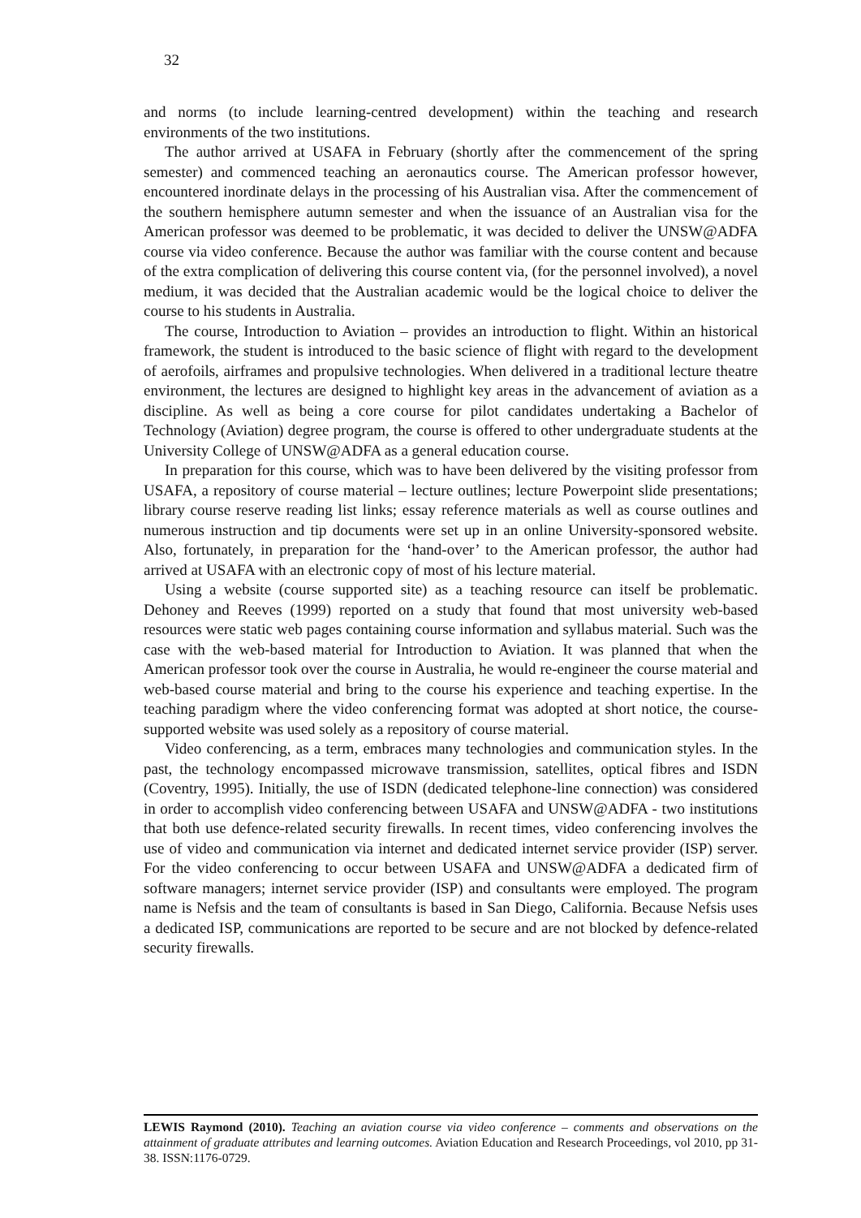32
and norms (to include learning-centred development) within the teaching and research environments of the two institutions.
The author arrived at USAFA in February (shortly after the commencement of the spring semester) and commenced teaching an aeronautics course. The American professor however, encountered inordinate delays in the processing of his Australian visa. After the commencement of the southern hemisphere autumn semester and when the issuance of an Australian visa for the American professor was deemed to be problematic, it was decided to deliver the UNSW@ADFA course via video conference. Because the author was familiar with the course content and because of the extra complication of delivering this course content via, (for the personnel involved), a novel medium, it was decided that the Australian academic would be the logical choice to deliver the course to his students in Australia.
The course, Introduction to Aviation – provides an introduction to flight. Within an historical framework, the student is introduced to the basic science of flight with regard to the development of aerofoils, airframes and propulsive technologies. When delivered in a traditional lecture theatre environment, the lectures are designed to highlight key areas in the advancement of aviation as a discipline. As well as being a core course for pilot candidates undertaking a Bachelor of Technology (Aviation) degree program, the course is offered to other undergraduate students at the University College of UNSW@ADFA as a general education course.
In preparation for this course, which was to have been delivered by the visiting professor from USAFA, a repository of course material – lecture outlines; lecture Powerpoint slide presentations; library course reserve reading list links; essay reference materials as well as course outlines and numerous instruction and tip documents were set up in an online University-sponsored website. Also, fortunately, in preparation for the ‘hand-over’ to the American professor, the author had arrived at USAFA with an electronic copy of most of his lecture material.
Using a website (course supported site) as a teaching resource can itself be problematic. Dehoney and Reeves (1999) reported on a study that found that most university web-based resources were static web pages containing course information and syllabus material. Such was the case with the web-based material for Introduction to Aviation. It was planned that when the American professor took over the course in Australia, he would re-engineer the course material and web-based course material and bring to the course his experience and teaching expertise. In the teaching paradigm where the video conferencing format was adopted at short notice, the course-supported website was used solely as a repository of course material.
Video conferencing, as a term, embraces many technologies and communication styles. In the past, the technology encompassed microwave transmission, satellites, optical fibres and ISDN (Coventry, 1995). Initially, the use of ISDN (dedicated telephone-line connection) was considered in order to accomplish video conferencing between USAFA and UNSW@ADFA - two institutions that both use defence-related security firewalls. In recent times, video conferencing involves the use of video and communication via internet and dedicated internet service provider (ISP) server. For the video conferencing to occur between USAFA and UNSW@ADFA a dedicated firm of software managers; internet service provider (ISP) and consultants were employed. The program name is Nefsis and the team of consultants is based in San Diego, California. Because Nefsis uses a dedicated ISP, communications are reported to be secure and are not blocked by defence-related security firewalls.
LEWIS Raymond (2010). Teaching an aviation course via video conference – comments and observations on the attainment of graduate attributes and learning outcomes. Aviation Education and Research Proceedings, vol 2010, pp 31-38. ISSN:1176-0729.